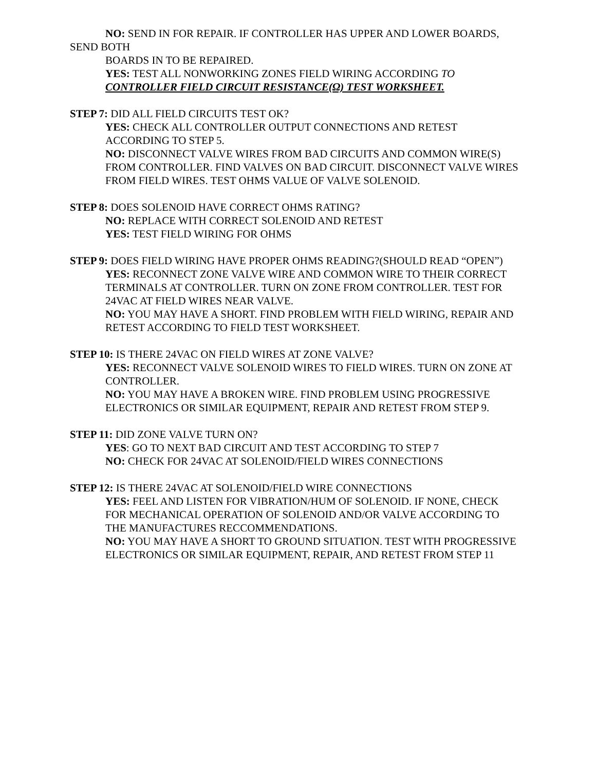NO: SEND IN FOR REPAIR. IF CONTROLLER HAS UPPER AND LOWER BOARDS, SEND BOTH
BOARDS IN TO BE REPAIRED.
YES: TEST ALL NONWORKING ZONES FIELD WIRING ACCORDING TO CONTROLLER FIELD CIRCUIT RESISTANCE(Ω) TEST WORKSHEET.
STEP 7: DID ALL FIELD CIRCUITS TEST OK?
YES: CHECK ALL CONTROLLER OUTPUT CONNECTIONS AND RETEST ACCORDING TO STEP 5.
NO: DISCONNECT VALVE WIRES FROM BAD CIRCUITS AND COMMON WIRE(S) FROM CONTROLLER. FIND VALVES ON BAD CIRCUIT. DISCONNECT VALVE WIRES FROM FIELD WIRES. TEST OHMS VALUE OF VALVE SOLENOID.
STEP 8: DOES SOLENOID HAVE CORRECT OHMS RATING?
NO: REPLACE WITH CORRECT SOLENOID AND RETEST
YES: TEST FIELD WIRING FOR OHMS
STEP 9: DOES FIELD WIRING HAVE PROPER OHMS READING?(SHOULD READ “OPEN”)
YES: RECONNECT ZONE VALVE WIRE AND COMMON WIRE TO THEIR CORRECT TERMINALS AT CONTROLLER. TURN ON ZONE FROM CONTROLLER. TEST FOR 24VAC AT FIELD WIRES NEAR VALVE.
NO: YOU MAY HAVE A SHORT. FIND PROBLEM WITH FIELD WIRING, REPAIR AND RETEST ACCORDING TO FIELD TEST WORKSHEET.
STEP 10: IS THERE 24VAC ON FIELD WIRES AT ZONE VALVE?
YES: RECONNECT VALVE SOLENOID WIRES TO FIELD WIRES. TURN ON ZONE AT CONTROLLER.
NO: YOU MAY HAVE A BROKEN WIRE. FIND PROBLEM USING PROGRESSIVE ELECTRONICS OR SIMILAR EQUIPMENT, REPAIR AND RETEST FROM STEP 9.
STEP 11: DID ZONE VALVE TURN ON?
YES: GO TO NEXT BAD CIRCUIT AND TEST ACCORDING TO STEP 7
NO: CHECK FOR 24VAC AT SOLENOID/FIELD WIRES CONNECTIONS
STEP 12: IS THERE 24VAC AT SOLENOID/FIELD WIRE CONNECTIONS
YES: FEEL AND LISTEN FOR VIBRATION/HUM OF SOLENOID. IF NONE, CHECK FOR MECHANICAL OPERATION OF SOLENOID AND/OR VALVE ACCORDING TO THE MANUFACTURES RECCOMMENDATIONS.
NO: YOU MAY HAVE A SHORT TO GROUND SITUATION. TEST WITH PROGRESSIVE ELECTRONICS OR SIMILAR EQUIPMENT, REPAIR, AND RETEST FROM STEP 11